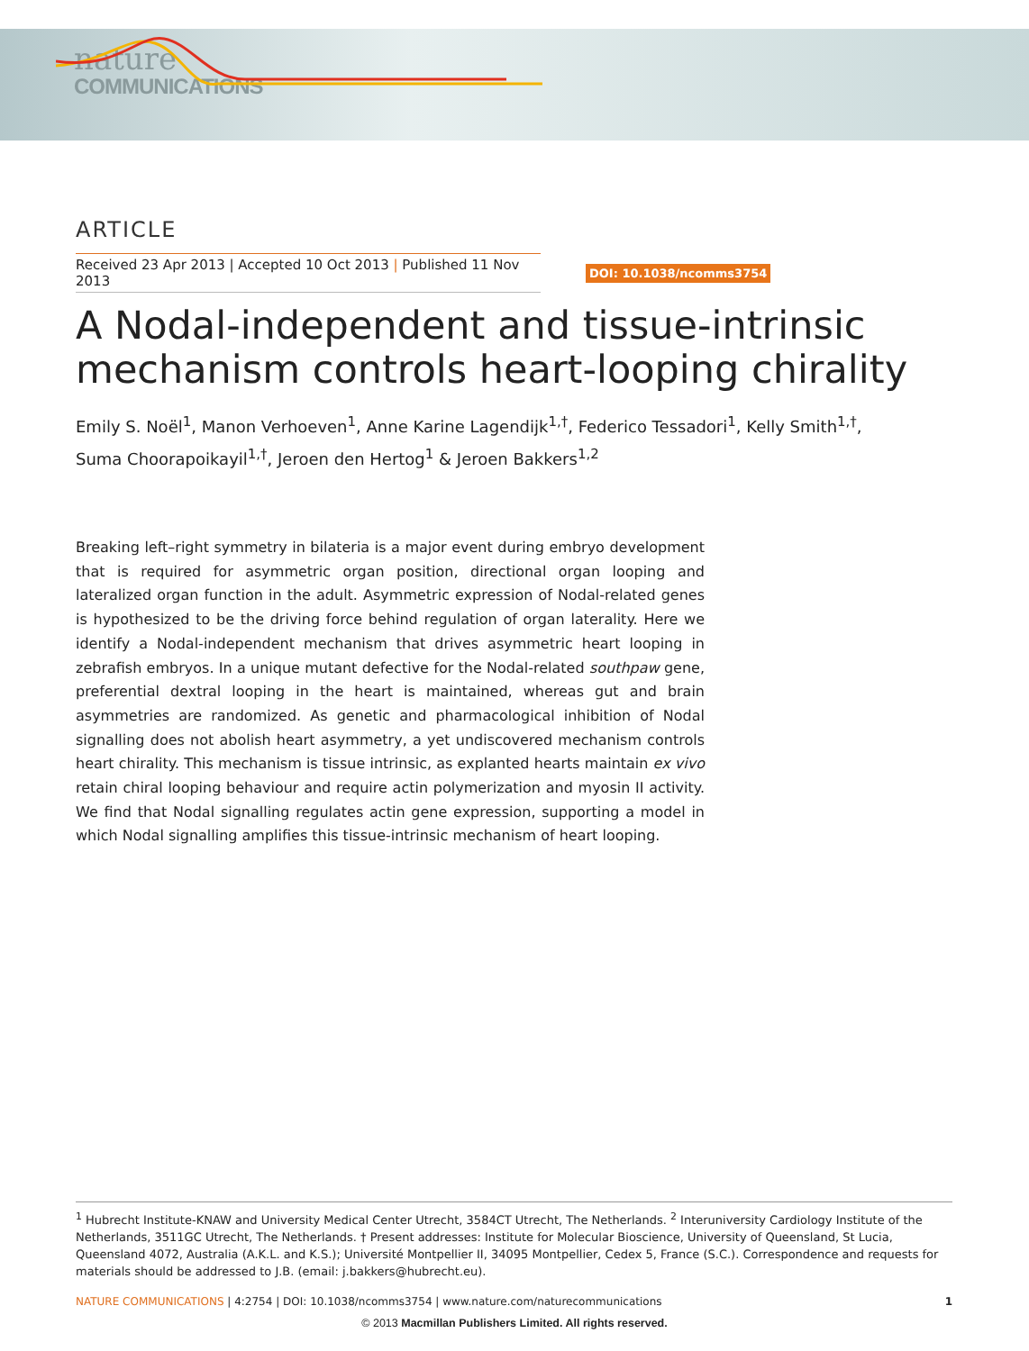nature
COMMUNICATIONS
ARTICLE
Received 23 Apr 2013 | Accepted 10 Oct 2013 | Published 11 Nov 2013 DOI: 10.1038/ncomms3754
A Nodal-independent and tissue-intrinsic mechanism controls heart-looping chirality
Emily S. Noël<sup>1</sup>, Manon Verhoeven<sup>1</sup>, Anne Karine Lagendijk<sup>1,†</sup>, Federico Tessadori<sup>1</sup>, Kelly Smith<sup>1,†</sup>,
Suma Choorapoikayil<sup>1,†</sup>, Jeroen den Hertog<sup>1</sup> & Jeroen Bakkers<sup>1,2</sup>
Breaking left–right symmetry in bilateria is a major event during embryo development that is required for asymmetric organ position, directional organ looping and lateralized organ function in the adult. Asymmetric expression of Nodal-related genes is hypothesized to be the driving force behind regulation of organ laterality. Here we identify a Nodal-independent mechanism that drives asymmetric heart looping in zebrafish embryos. In a unique mutant defective for the Nodal-related southpaw gene, preferential dextral looping in the heart is maintained, whereas gut and brain asymmetries are randomized. As genetic and pharmacological inhibition of Nodal signalling does not abolish heart asymmetry, a yet undiscovered mechanism controls heart chirality. This mechanism is tissue intrinsic, as explanted hearts maintain ex vivo retain chiral looping behaviour and require actin polymerization and myosin II activity. We find that Nodal signalling regulates actin gene expression, supporting a model in which Nodal signalling amplifies this tissue-intrinsic mechanism of heart looping.
<sup>1</sup> Hubrecht Institute-KNAW and University Medical Center Utrecht, 3584CT Utrecht, The Netherlands. <sup>2</sup> Interuniversity Cardiology Institute of the Netherlands, 3511GC Utrecht, The Netherlands. † Present addresses: Institute for Molecular Bioscience, University of Queensland, St Lucia, Queensland 4072, Australia (A.K.L. and K.S.); Université Montpellier II, 34095 Montpellier, Cedex 5, France (S.C.). Correspondence and requests for materials should be addressed to J.B. (email: j.bakkers@hubrecht.eu).
NATURE COMMUNICATIONS | 4:2754 | DOI: 10.1038/ncomms3754 | www.nature.com/naturecommunications 1
© 2013 Macmillan Publishers Limited. All rights reserved.